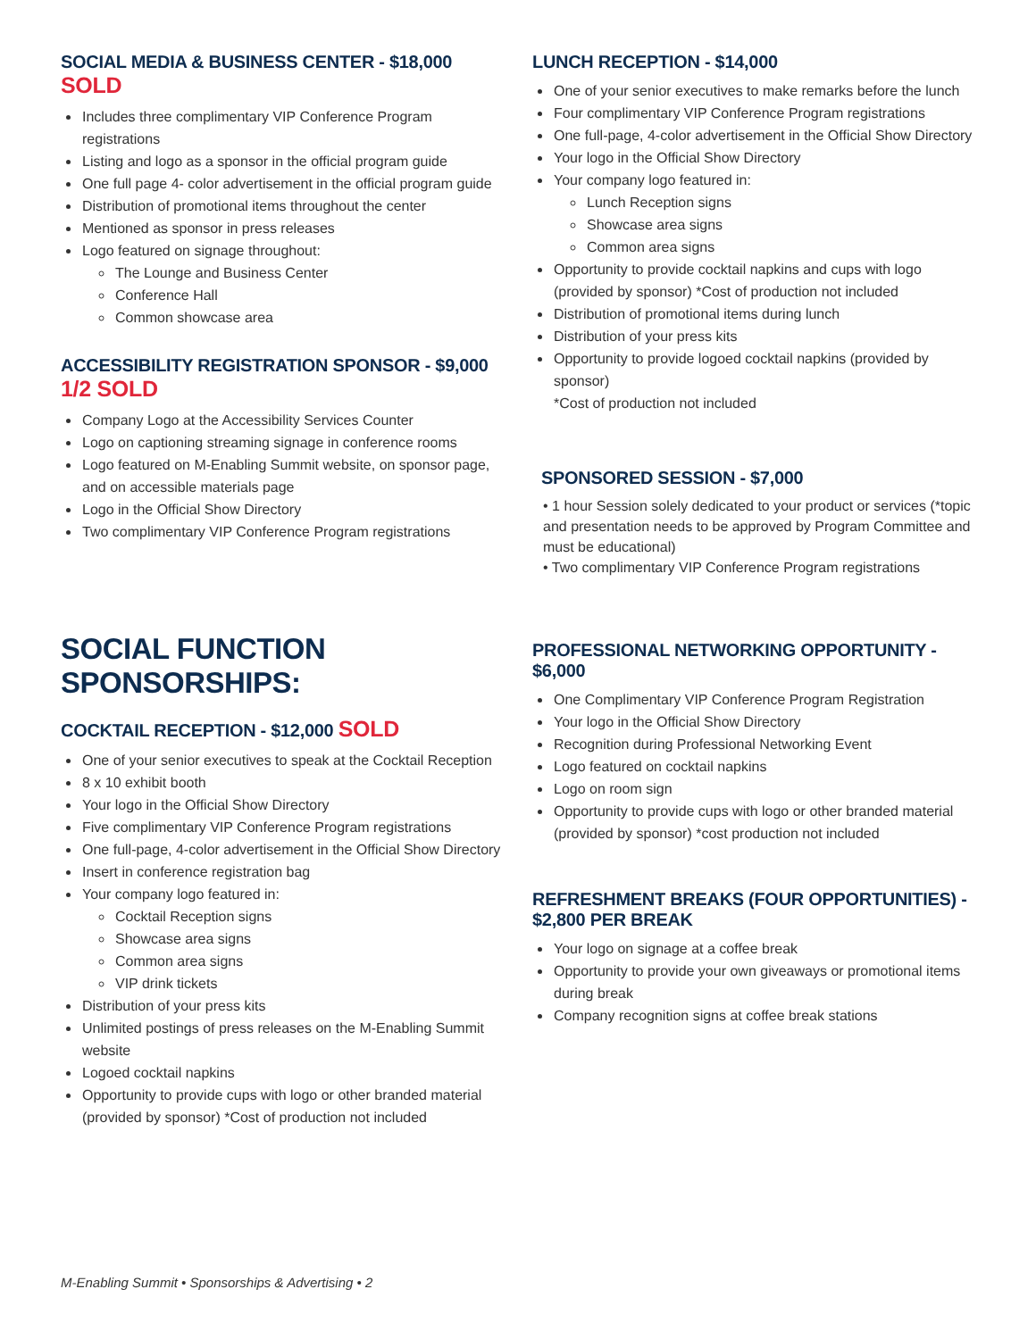SOCIAL MEDIA & BUSINESS CENTER - $18,000 SOLD
Includes three complimentary VIP Conference Program registrations
Listing and logo as a sponsor in the official program guide
One full page 4- color advertisement in the official program guide
Distribution of promotional items throughout the center
Mentioned as sponsor in press releases
Logo featured on signage throughout:
The Lounge and Business Center
Conference Hall
Common showcase area
ACCESSIBILITY REGISTRATION SPONSOR - $9,000
1/2 SOLD
Company Logo at the Accessibility Services Counter
Logo on captioning streaming signage in conference rooms
Logo featured on M-Enabling Summit website, on sponsor page, and on accessible materials page
Logo in the Official Show Directory
Two complimentary VIP Conference Program registrations
SOCIAL FUNCTION SPONSORSHIPS:
COCKTAIL RECEPTION - $12,000 SOLD
One of your senior executives to speak at the Cocktail Reception
8 x 10 exhibit booth
Your logo in the Official Show Directory
Five complimentary VIP Conference Program registrations
One full-page, 4-color advertisement in the Official Show Directory
Insert in conference registration bag
Your company logo featured in:
Cocktail Reception signs
Showcase area signs
Common area signs
VIP drink tickets
Distribution of your press kits
Unlimited postings of press releases on the M-Enabling Summit website
Logoed cocktail napkins
Opportunity to provide cups with logo or other branded material (provided by sponsor) *Cost of production not included
LUNCH RECEPTION - $14,000
One of your senior executives to make remarks before the lunch
Four complimentary VIP Conference Program registrations
One full-page, 4-color advertisement in the Official Show Directory
Your logo in the Official Show Directory
Your company logo featured in:
Lunch Reception signs
Showcase area signs
Common area signs
Opportunity to provide cocktail napkins and cups with logo (provided by sponsor) *Cost of production not included
Distribution of promotional items during lunch
Distribution of your press kits
Opportunity to provide logoed cocktail napkins (provided by sponsor)
*Cost of production not included
SPONSORED SESSION - $7,000
• 1 hour Session solely dedicated to your product or services (*topic and presentation needs to be approved by Program Committee and must be educational)
• Two complimentary VIP Conference Program registrations
PROFESSIONAL NETWORKING OPPORTUNITY - $6,000
One Complimentary VIP Conference Program Registration
Your logo in the Official Show Directory
Recognition during Professional Networking Event
Logo featured on cocktail napkins
Logo on room sign
Opportunity to provide cups with logo or other branded material (provided by sponsor) *cost production not included
REFRESHMENT BREAKS (FOUR OPPORTUNITIES) - $2,800 PER BREAK
Your logo on signage at a coffee break
Opportunity to provide your own giveaways or promotional items during break
Company recognition signs at coffee break stations
M-Enabling Summit • Sponsorships & Advertising • 2